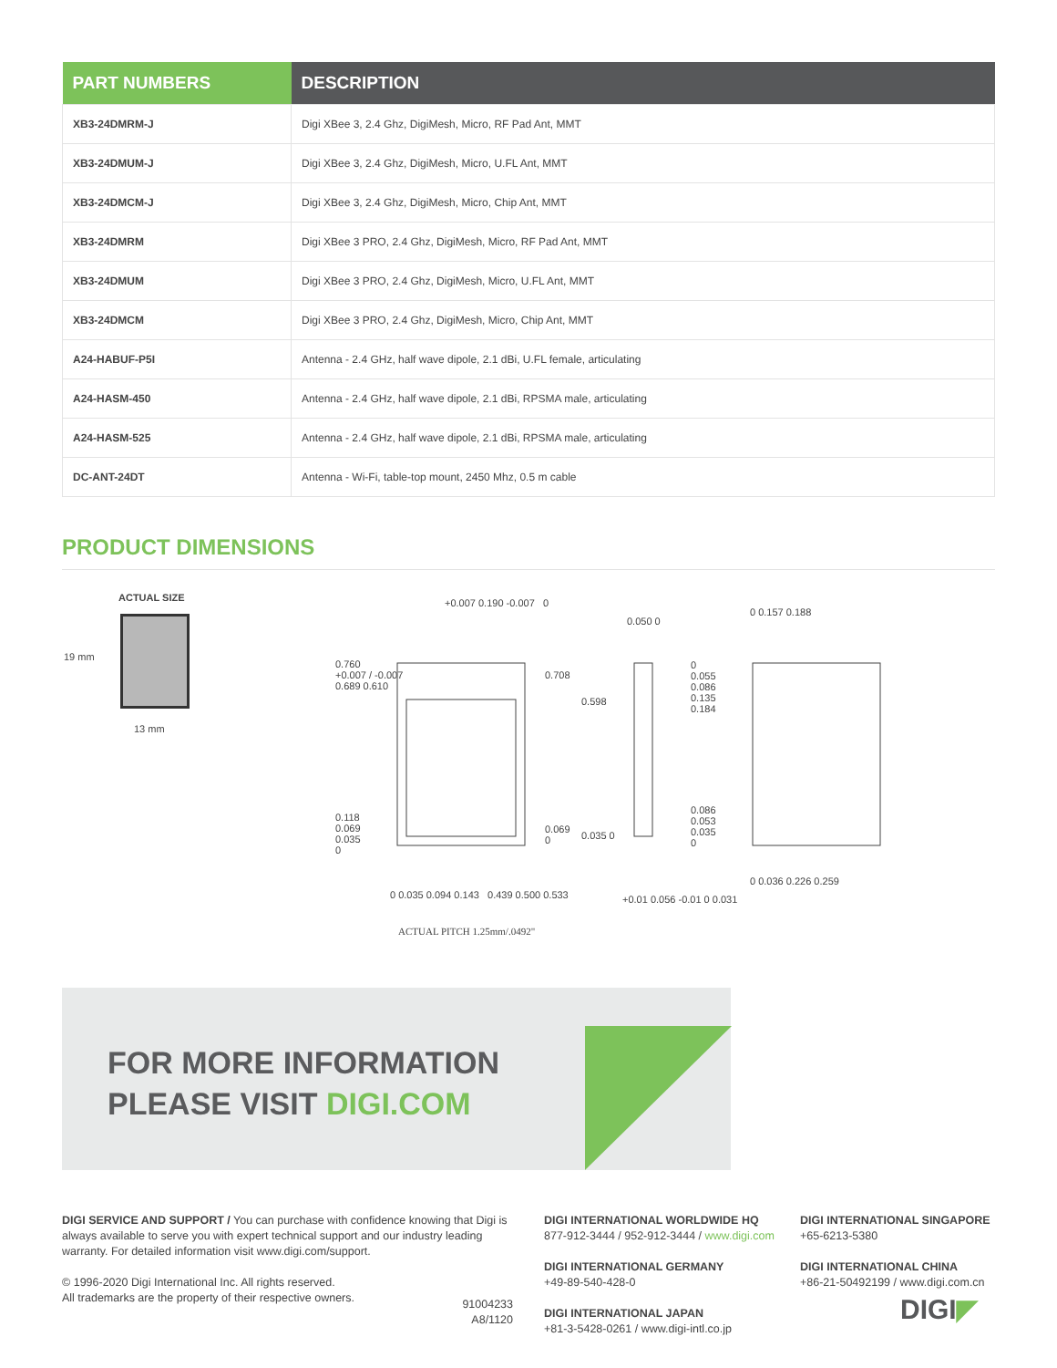| PART NUMBERS | DESCRIPTION |
| --- | --- |
| XB3-24DMRM-J | Digi XBee 3, 2.4 Ghz, DigiMesh, Micro, RF Pad Ant, MMT |
| XB3-24DMUM-J | Digi XBee 3, 2.4 Ghz, DigiMesh, Micro, U.FL Ant, MMT |
| XB3-24DMCM-J | Digi XBee 3, 2.4 Ghz, DigiMesh, Micro, Chip Ant, MMT |
| XB3-24DMRM | Digi XBee 3 PRO, 2.4 Ghz, DigiMesh, Micro, RF Pad Ant, MMT |
| XB3-24DMUM | Digi XBee 3 PRO, 2.4 Ghz, DigiMesh, Micro, U.FL Ant, MMT |
| XB3-24DMCM | Digi XBee 3 PRO, 2.4 Ghz, DigiMesh, Micro, Chip Ant, MMT |
| A24-HABUF-P5I | Antenna - 2.4 GHz, half wave dipole, 2.1 dBi, U.FL female, articulating |
| A24-HASM-450 | Antenna - 2.4 GHz, half wave dipole, 2.1 dBi, RPSMA male, articulating |
| A24-HASM-525 | Antenna - 2.4 GHz, half wave dipole, 2.1 dBi, RPSMA male, articulating |
| DC-ANT-24DT | Antenna - Wi-Fi, table-top mount, 2450 Mhz, 0.5 m cable |
PRODUCT DIMENSIONS
ACTUAL SIZE
19 mm
13 mm
0.760
+0.007 / -0.007
0.689 0.610
0.708
0.598
0.118
0.069
0.035
0
0.069
0
0
0.055
0.086
0.135
0.184
0.086
0.053
0.035
0
0 0.035 0.094 0.143 0.439 0.500 0.533
+0.007 0.190 -0.007 0
0.050 0
0 0.157 0.188
0.035 0
+0.01 0.056 -0.01 0 0.031
0 0.036 0.226 0.259
ACTUAL PITCH 1.25mm/.0492"
FOR MORE INFORMATION
PLEASE VISIT DIGI.COM
DIGI SERVICE AND SUPPORT / You can purchase with confidence knowing that Digi is always available to serve you with expert technical support and our industry leading warranty. For detailed information visit www.digi.com/support.
© 1996-2020 Digi International Inc. All rights reserved.
All trademarks are the property of their respective owners.
91004233
A8/1120
DIGI INTERNATIONAL WORLDWIDE HQ
877-912-3444 / 952-912-3444 / www.digi.com
DIGI INTERNATIONAL GERMANY
+49-89-540-428-0
DIGI INTERNATIONAL JAPAN
+81-3-5428-0261 / www.digi-intl.co.jp
DIGI INTERNATIONAL SINGAPORE
+65-6213-5380
DIGI INTERNATIONAL CHINA
+86-21-50492199 / www.digi.com.cn
DIGI◤